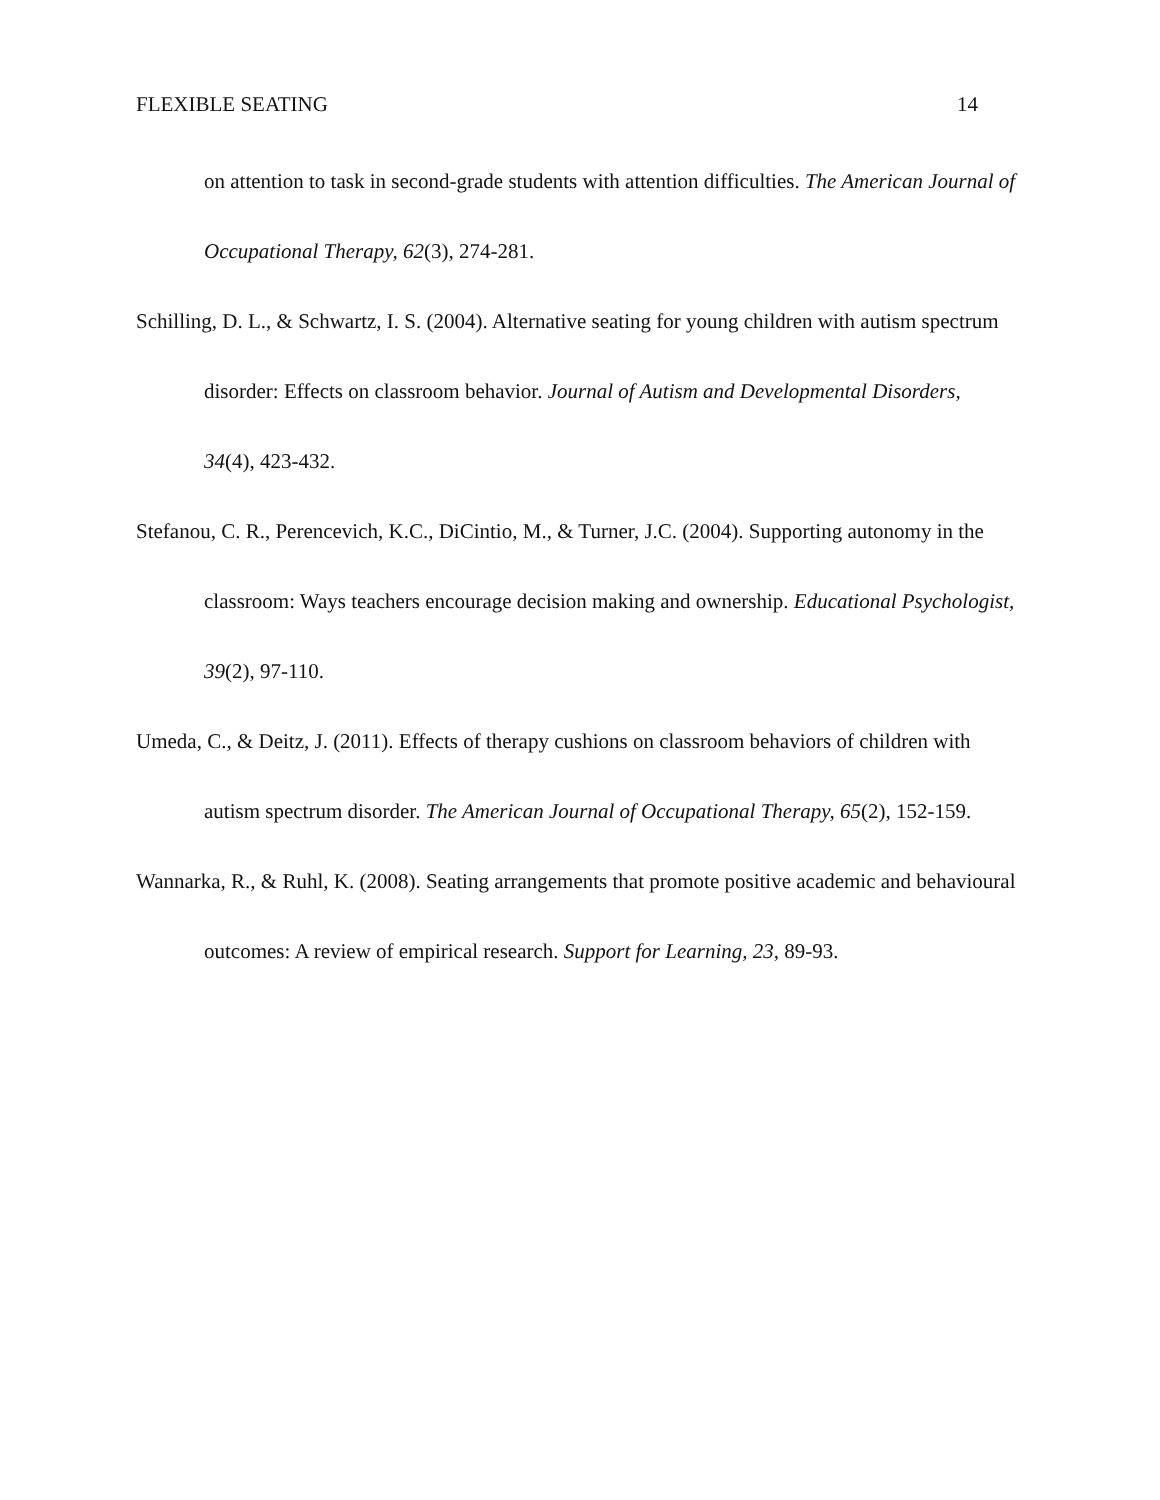FLEXIBLE SEATING 14
on attention to task in second-grade students with attention difficulties. The American Journal of Occupational Therapy, 62(3), 274-281.
Schilling, D. L., & Schwartz, I. S. (2004). Alternative seating for young children with autism spectrum disorder: Effects on classroom behavior. Journal of Autism and Developmental Disorders, 34(4), 423-432.
Stefanou, C. R., Perencevich, K.C., DiCintio, M., & Turner, J.C. (2004). Supporting autonomy in the classroom: Ways teachers encourage decision making and ownership. Educational Psychologist, 39(2), 97-110.
Umeda, C., & Deitz, J. (2011). Effects of therapy cushions on classroom behaviors of children with autism spectrum disorder. The American Journal of Occupational Therapy, 65(2), 152-159.
Wannarka, R., & Ruhl, K. (2008). Seating arrangements that promote positive academic and behavioural outcomes: A review of empirical research. Support for Learning, 23, 89-93.